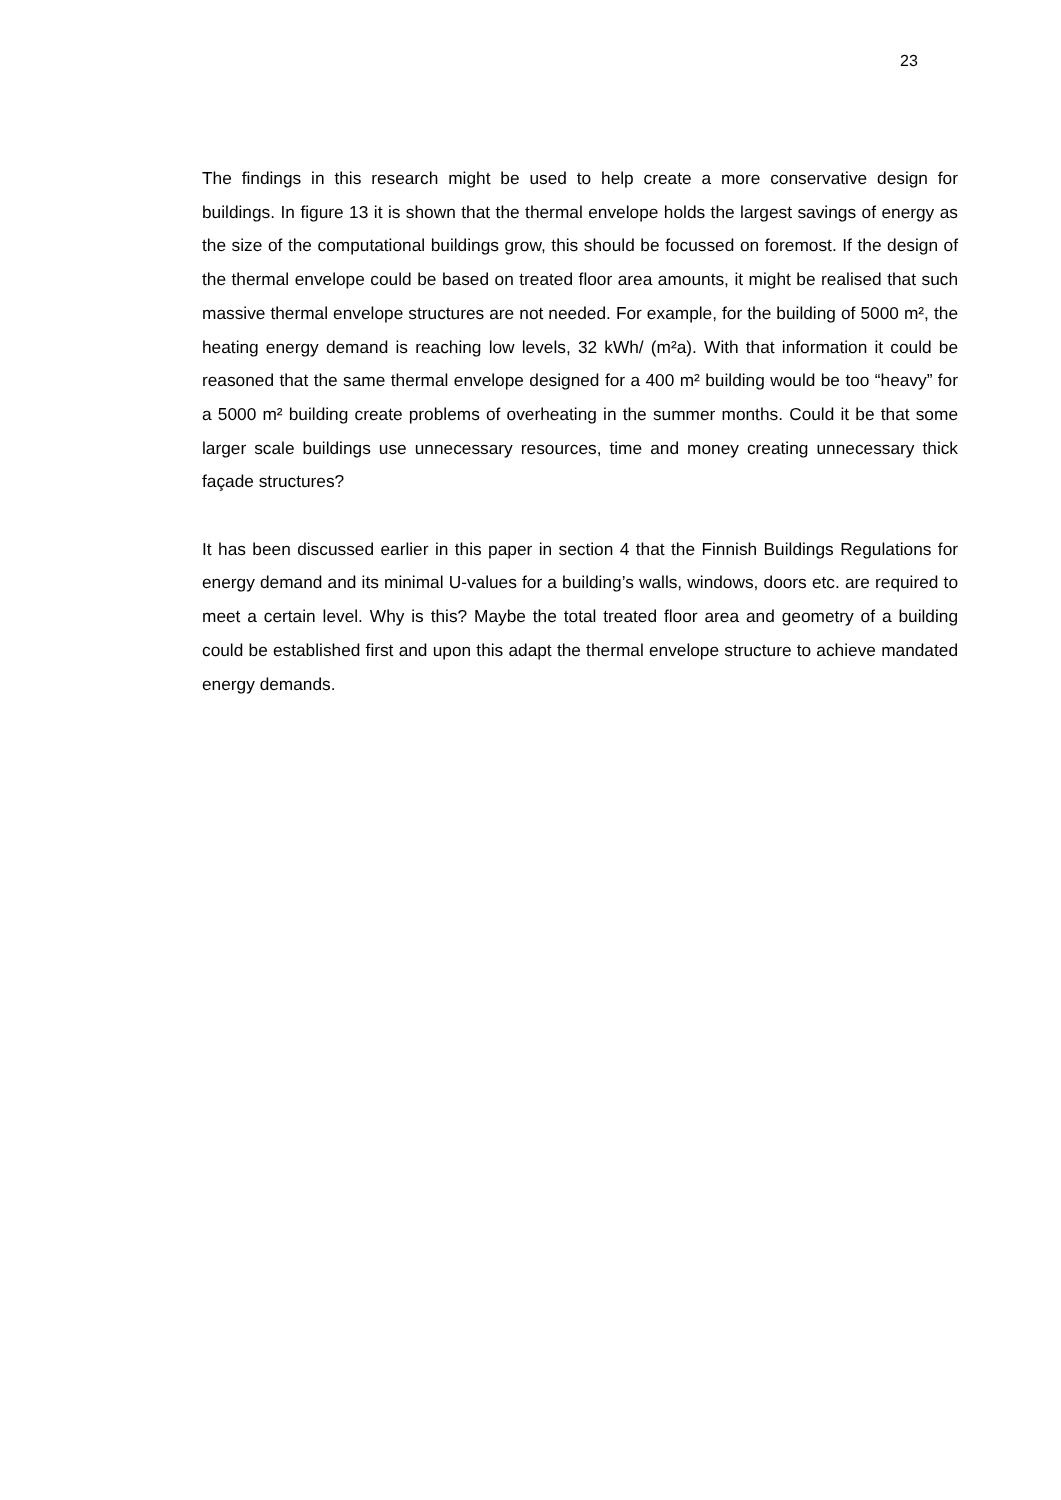23
The findings in this research might be used to help create a more conservative design for buildings. In figure 13 it is shown that the thermal envelope holds the largest savings of energy as the size of the computational buildings grow, this should be focussed on foremost. If the design of the thermal envelope could be based on treated floor area amounts, it might be realised that such massive thermal envelope structures are not needed. For example, for the building of 5000 m², the heating energy demand is reaching low levels, 32 kWh/ (m²a). With that information it could be reasoned that the same thermal envelope designed for a 400 m² building would be too “heavy” for a 5000 m² building create problems of overheating in the summer months. Could it be that some larger scale buildings use unnecessary resources, time and money creating unnecessary thick façade structures?
It has been discussed earlier in this paper in section 4 that the Finnish Buildings Regulations for energy demand and its minimal U-values for a building’s walls, windows, doors etc. are required to meet a certain level. Why is this? Maybe the total treated floor area and geometry of a building could be established first and upon this adapt the thermal envelope structure to achieve mandated energy demands.